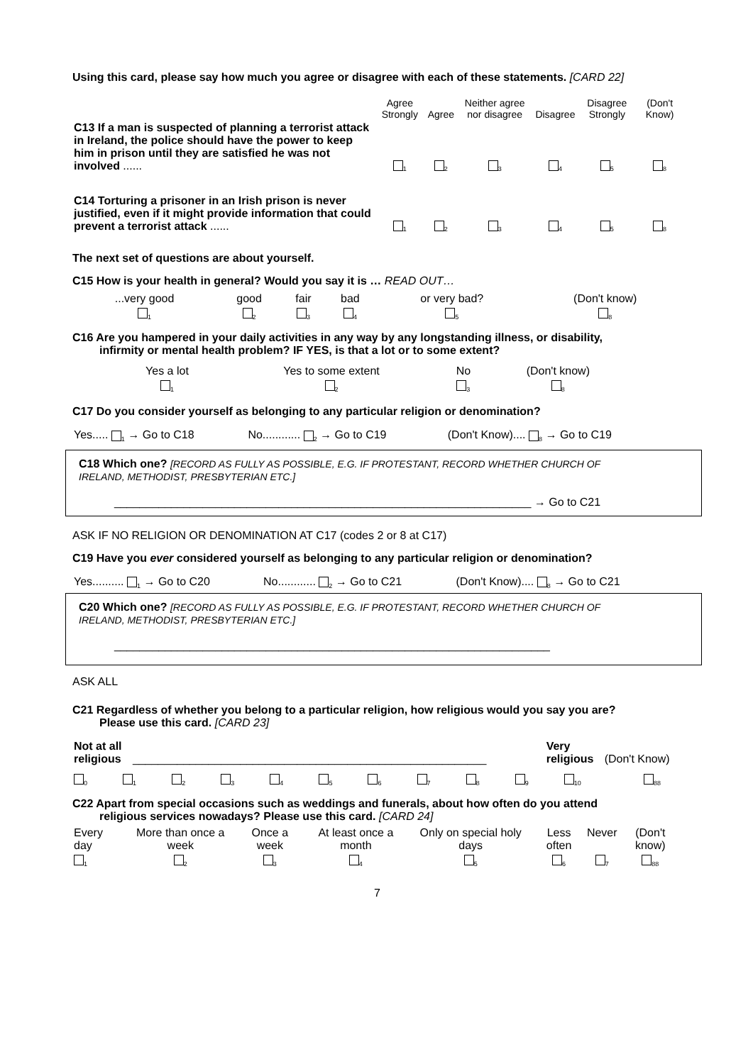Using this card, please say how much you agree or disagree with each of these statements. [CARD 22]
| | Agree Strongly | Agree | Neither agree nor disagree | Disagree | Disagree Strongly | (Don't Know) |
| --- | --- | --- | --- | --- | --- | --- |
| C13 If a man is suspected of planning a terrorist attack in Ireland, the police should have the power to keep him in prison until they are satisfied he was not involved ...... | <sub>1</sub> | <sub>2</sub> | <sub>3</sub> | <sub>4</sub> | <sub>5</sub> | <sub>8</sub> |
| C14 Torturing a prisoner in an Irish prison is never justified, even if it might provide information that could prevent a terrorist attack ...... | <sub>1</sub> | <sub>2</sub> | <sub>3</sub> | <sub>4</sub> | <sub>5</sub> | <sub>8</sub> |
The next set of questions are about yourself.
C15 How is your health in general? Would you say it is … READ OUT…
| ...very good | good | fair | bad | or very bad? | (Don't know) |
| <sub>1</sub> | <sub>2</sub> | <sub>3</sub> | <sub>4</sub> | <sub>5</sub> | <sub>8</sub> |
C16 Are you hampered in your daily activities in any way by any longstanding illness, or disability,
infirmity or mental health problem? IF YES, is that a lot or to some extent?
| Yes a lot | Yes to some extent | No | (Don't know) |
| <sub>1</sub> | <sub>2</sub> | <sub>3</sub> | <sub>8</sub> |
C17 Do you consider yourself as belonging to any particular religion or denomination?
| Yes..... <sub>1</sub> → Go to C18 | No............ <sub>2</sub> → Go to C19 | (Don't Know).... <sub>8</sub> → Go to C19 |
C18 Which one? [RECORD AS FULLY AS POSSIBLE, E.G. IF PROTESTANT, RECORD WHETHER CHURCH OF
IRELAND, METHODIST, PRESBYTERIAN ETC.]
__________________________________________________________________ → Go to C21
ASK IF NO RELIGION OR DENOMINATION AT C17 (codes 2 or 8 at C17)
C19 Have you ever considered yourself as belonging to any particular religion or denomination?
| Yes.......... <sub>1</sub> → Go to C20 | No............ <sub>2</sub> → Go to C21 | (Don't Know).... <sub>8</sub> → Go to C21 |
C20 Which one? [RECORD AS FULLY AS POSSIBLE, E.G. IF PROTESTANT, RECORD WHETHER CHURCH OF
IRELAND, METHODIST, PRESBYTERIAN ETC.]
_____________________________________________________________________
ASK ALL
C21 Regardless of whether you belong to a particular religion, how religious would you say you are?
Please use this card. [CARD 23]
| Not at all religious | ________________________________________________________ | Very religious | (Don't Know) |
| <sub>0</sub> | <sub>1</sub> | <sub>2</sub> | <sub>3</sub> | <sub>4</sub> | <sub>5</sub> | <sub>6</sub> | <sub>7</sub> | <sub>8</sub> | <sub>9</sub> | <sub>10</sub> | <sub>88</sub> |
C22 Apart from special occasions such as weddings and funerals, about how often do you attend
religious services nowadays? Please use this card. [CARD 24]
| Every day | More than once a week | Once a week | At least once a month | Only on special holy days | Less often | Never | (Don't know) |
| <sub>1</sub> | <sub>2</sub> | <sub>3</sub> | <sub>4</sub> | <sub>5</sub> | <sub>6</sub> | <sub>7</sub> | <sub>88</sub> |
7